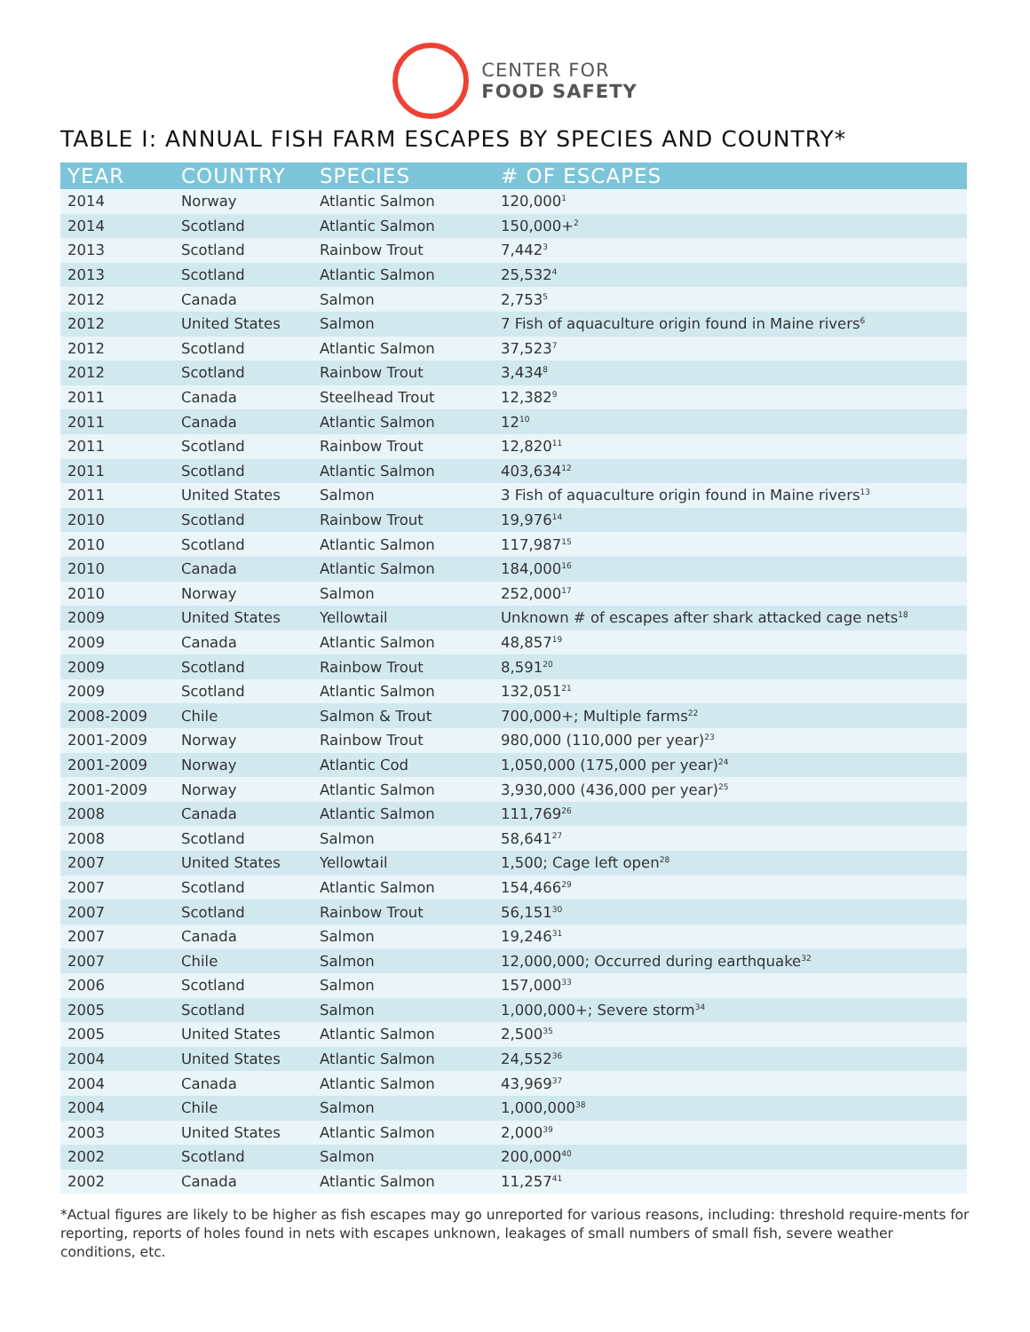CENTER FOR
FOOD SAFETY
TABLE I: ANNUAL FISH FARM ESCAPES BY SPECIES AND COUNTRY*
| YEAR | COUNTRY | SPECIES | # OF ESCAPES |
| --- | --- | --- | --- |
| 2014 | Norway | Atlantic Salmon | 120,000<sup>1</sup> |
| 2014 | Scotland | Atlantic Salmon | 150,000+<sup>2</sup> |
| 2013 | Scotland | Rainbow Trout | 7,442<sup>3</sup> |
| 2013 | Scotland | Atlantic Salmon | 25,532<sup>4</sup> |
| 2012 | Canada | Salmon | 2,753<sup>5</sup> |
| 2012 | United States | Salmon | 7 Fish of aquaculture origin found in Maine rivers<sup>6</sup> |
| 2012 | Scotland | Atlantic Salmon | 37,523<sup>7</sup> |
| 2012 | Scotland | Rainbow Trout | 3,434<sup>8</sup> |
| 2011 | Canada | Steelhead Trout | 12,382<sup>9</sup> |
| 2011 | Canada | Atlantic Salmon | 12<sup>10</sup> |
| 2011 | Scotland | Rainbow Trout | 12,820<sup>11</sup> |
| 2011 | Scotland | Atlantic Salmon | 403,634<sup>12</sup> |
| 2011 | United States | Salmon | 3 Fish of aquaculture origin found in Maine rivers<sup>13</sup> |
| 2010 | Scotland | Rainbow Trout | 19,976<sup>14</sup> |
| 2010 | Scotland | Atlantic Salmon | 117,987<sup>15</sup> |
| 2010 | Canada | Atlantic Salmon | 184,000<sup>16</sup> |
| 2010 | Norway | Salmon | 252,000<sup>17</sup> |
| 2009 | United States | Yellowtail | Unknown # of escapes after shark attacked cage nets<sup>18</sup> |
| 2009 | Canada | Atlantic Salmon | 48,857<sup>19</sup> |
| 2009 | Scotland | Rainbow Trout | 8,591<sup>20</sup> |
| 2009 | Scotland | Atlantic Salmon | 132,051<sup>21</sup> |
| 2008-2009 | Chile | Salmon & Trout | 700,000+; Multiple farms<sup>22</sup> |
| 2001-2009 | Norway | Rainbow Trout | 980,000 (110,000 per year)<sup>23</sup> |
| 2001-2009 | Norway | Atlantic Cod | 1,050,000 (175,000 per year)<sup>24</sup> |
| 2001-2009 | Norway | Atlantic Salmon | 3,930,000 (436,000 per year)<sup>25</sup> |
| 2008 | Canada | Atlantic Salmon | 111,769<sup>26</sup> |
| 2008 | Scotland | Salmon | 58,641<sup>27</sup> |
| 2007 | United States | Yellowtail | 1,500; Cage left open<sup>28</sup> |
| 2007 | Scotland | Atlantic Salmon | 154,466<sup>29</sup> |
| 2007 | Scotland | Rainbow Trout | 56,151<sup>30</sup> |
| 2007 | Canada | Salmon | 19,246<sup>31</sup> |
| 2007 | Chile | Salmon | 12,000,000; Occurred during earthquake<sup>32</sup> |
| 2006 | Scotland | Salmon | 157,000<sup>33</sup> |
| 2005 | Scotland | Salmon | 1,000,000+; Severe storm<sup>34</sup> |
| 2005 | United States | Atlantic Salmon | 2,500<sup>35</sup> |
| 2004 | United States | Atlantic Salmon | 24,552<sup>36</sup> |
| 2004 | Canada | Atlantic Salmon | 43,969<sup>37</sup> |
| 2004 | Chile | Salmon | 1,000,000<sup>38</sup> |
| 2003 | United States | Atlantic Salmon | 2,000<sup>39</sup> |
| 2002 | Scotland | Salmon | 200,000<sup>40</sup> |
| 2002 | Canada | Atlantic Salmon | 11,257<sup>41</sup> |
*Actual figures are likely to be higher as fish escapes may go unreported for various reasons, including: threshold require-ments for reporting, reports of holes found in nets with escapes unknown, leakages of small numbers of small fish, severe weather conditions, etc.